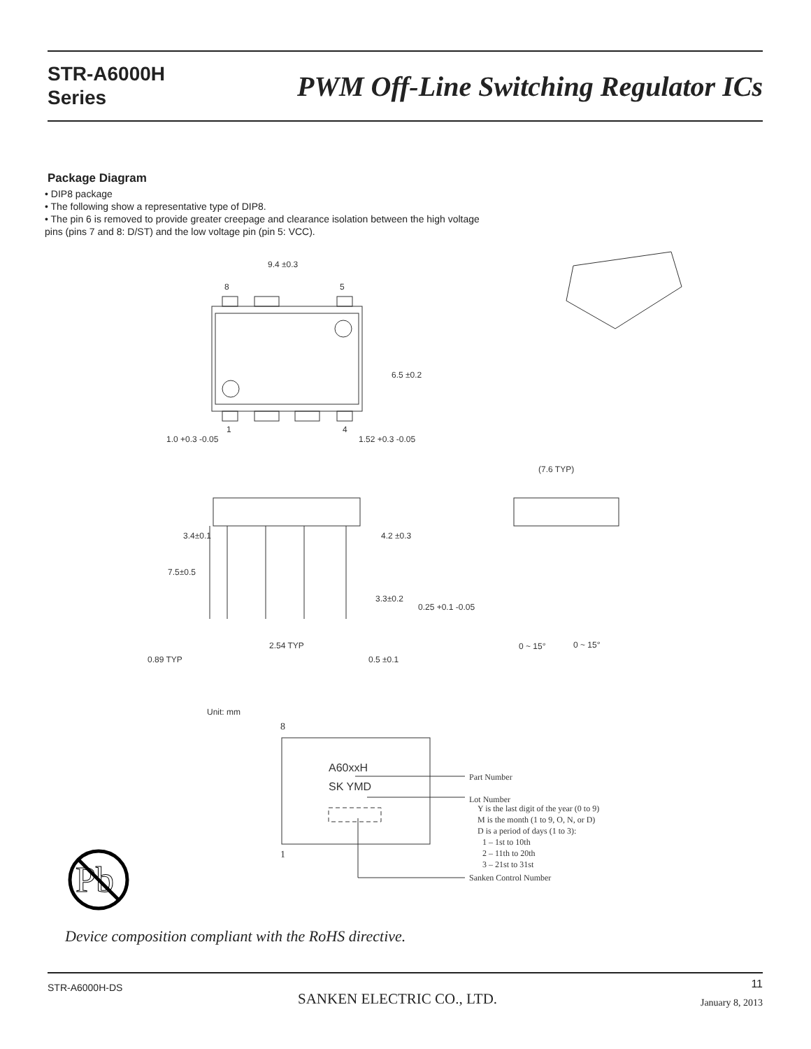STR-A6000H
Series
PWM Off-Line Switching Regulator ICs
Package Diagram
• DIP8 package
• The following show a representative type of DIP8.
• The pin 6 is removed to provide greater creepage and clearance isolation between the high voltage pins (pins 7 and 8: D/ST) and the low voltage pin (pin 5: VCC).
9.4 ±0.3
8
5
1
4
1.0 +0.3 -0.05
1.52 +0.3 -0.05
6.5 ±0.2
(7.6 TYP)
7.5±0.5
3.4±0.1
4.2 ±0.3
3.3±0.2
0.25 +0.1 -0.05
2.54 TYP
0.89 TYP
0.5 ±0.1
0 ~ 15°
0 ~ 15°
Unit: mm
8
1
A60xxH
SK YMD
Part Number
Lot Number
Y is the last digit of the year (0 to 9)
M is the month (1 to 9, O, N, or D)
D is a period of days (1 to 3):
1 – 1st to 10th
2 – 11th to 20th
3 – 21st to 31st
Sanken Control Number
Pb
Device composition compliant with the RoHS directive.
STR-A6000H-DS
SANKEN ELECTRIC CO., LTD.
11
January 8, 2013